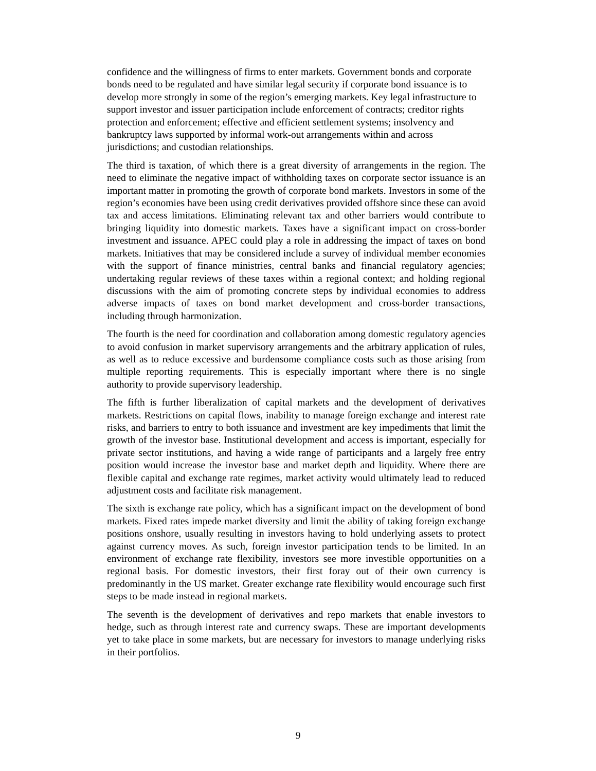confidence and the willingness of firms to enter markets. Government bonds and corporate bonds need to be regulated and have similar legal security if corporate bond issuance is to develop more strongly in some of the region’s emerging markets. Key legal infrastructure to support investor and issuer participation include enforcement of contracts; creditor rights protection and enforcement; effective and efficient settlement systems; insolvency and bankruptcy laws supported by informal work-out arrangements within and across jurisdictions; and custodian relationships.
The third is taxation, of which there is a great diversity of arrangements in the region. The need to eliminate the negative impact of withholding taxes on corporate sector issuance is an important matter in promoting the growth of corporate bond markets. Investors in some of the region’s economies have been using credit derivatives provided offshore since these can avoid tax and access limitations. Eliminating relevant tax and other barriers would contribute to bringing liquidity into domestic markets. Taxes have a significant impact on cross-border investment and issuance. APEC could play a role in addressing the impact of taxes on bond markets. Initiatives that may be considered include a survey of individual member economies with the support of finance ministries, central banks and financial regulatory agencies; undertaking regular reviews of these taxes within a regional context; and holding regional discussions with the aim of promoting concrete steps by individual economies to address adverse impacts of taxes on bond market development and cross-border transactions, including through harmonization.
The fourth is the need for coordination and collaboration among domestic regulatory agencies to avoid confusion in market supervisory arrangements and the arbitrary application of rules, as well as to reduce excessive and burdensome compliance costs such as those arising from multiple reporting requirements. This is especially important where there is no single authority to provide supervisory leadership.
The fifth is further liberalization of capital markets and the development of derivatives markets. Restrictions on capital flows, inability to manage foreign exchange and interest rate risks, and barriers to entry to both issuance and investment are key impediments that limit the growth of the investor base. Institutional development and access is important, especially for private sector institutions, and having a wide range of participants and a largely free entry position would increase the investor base and market depth and liquidity. Where there are flexible capital and exchange rate regimes, market activity would ultimately lead to reduced adjustment costs and facilitate risk management.
The sixth is exchange rate policy, which has a significant impact on the development of bond markets. Fixed rates impede market diversity and limit the ability of taking foreign exchange positions onshore, usually resulting in investors having to hold underlying assets to protect against currency moves. As such, foreign investor participation tends to be limited. In an environment of exchange rate flexibility, investors see more investible opportunities on a regional basis. For domestic investors, their first foray out of their own currency is predominantly in the US market. Greater exchange rate flexibility would encourage such first steps to be made instead in regional markets.
The seventh is the development of derivatives and repo markets that enable investors to hedge, such as through interest rate and currency swaps. These are important developments yet to take place in some markets, but are necessary for investors to manage underlying risks in their portfolios.
9